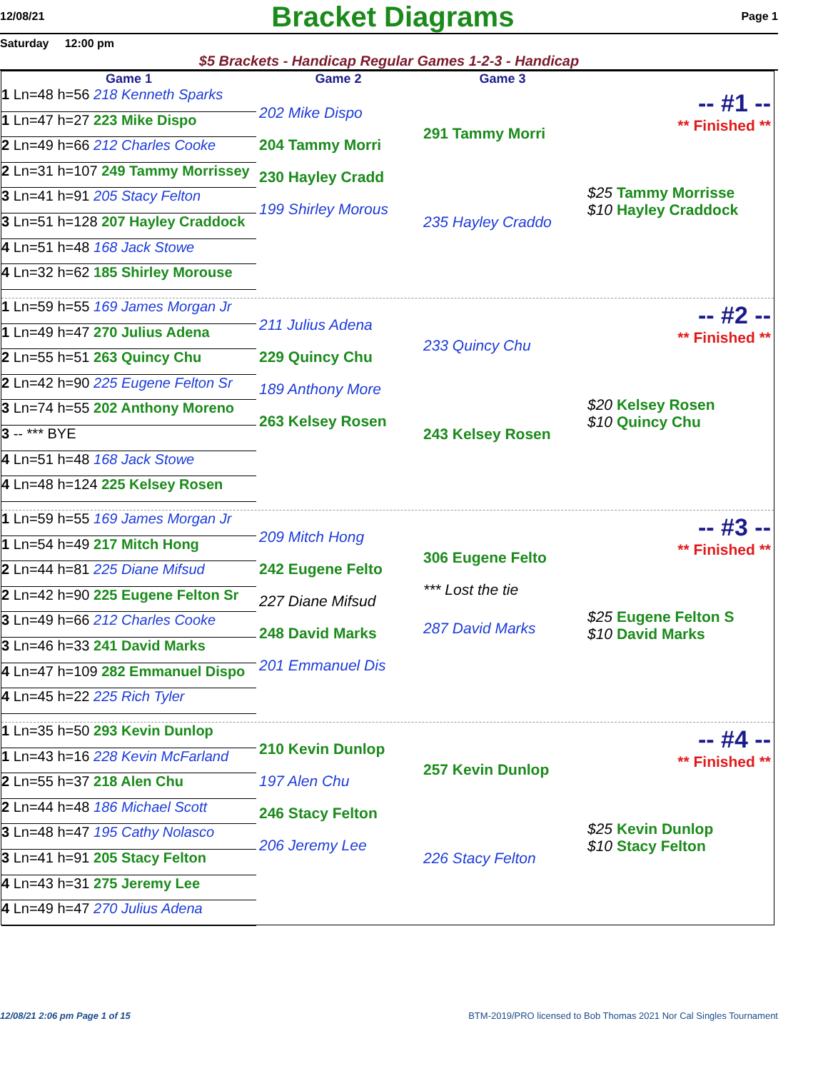12/08/21 Bracket Diagrams Page 1
Saturday 12:00 pm
$5 Brackets - Handicap Regular Games 1-2-3 - Handicap
Game 1 Game 2 Game 3
1 Ln=48 h=56 218 Kenneth Sparks
1 Ln=47 h=27 223 Mike Dispo
2 Ln=49 h=66 212 Charles Cooke
2 Ln=31 h=107 249 Tammy Morrissey
3 Ln=41 h=91 205 Stacy Felton
3 Ln=51 h=128 207 Hayley Craddock
4 Ln=51 h=48 168 Jack Stowe
4 Ln=32 h=62 185 Shirley Morouse
202 Mike Dispo
204 Tammy Morri
230 Hayley Cradd
199 Shirley Morous
291 Tammy Morri
235 Hayley Craddo
-- #1 --
** Finished **
$25 Tammy Morrisse
$10 Hayley Craddock
1 Ln=59 h=55 169 James Morgan Jr
1 Ln=49 h=47 270 Julius Adena
2 Ln=55 h=51 263 Quincy Chu
2 Ln=42 h=90 225 Eugene Felton Sr
3 Ln=74 h=55 202 Anthony Moreno
3 -- *** BYE
4 Ln=51 h=48 168 Jack Stowe
4 Ln=48 h=124 225 Kelsey Rosen
211 Julius Adena
229 Quincy Chu
189 Anthony More
263 Kelsey Rosen
233 Quincy Chu
243 Kelsey Rosen
-- #2 --
** Finished **
$20 Kelsey Rosen
$10 Quincy Chu
1 Ln=59 h=55 169 James Morgan Jr
1 Ln=54 h=49 217 Mitch Hong
2 Ln=44 h=81 225 Diane Mifsud
2 Ln=42 h=90 225 Eugene Felton Sr
3 Ln=49 h=66 212 Charles Cooke
3 Ln=46 h=33 241 David Marks
4 Ln=47 h=109 282 Emmanuel Dispo
4 Ln=45 h=22 225 Rich Tyler
209 Mitch Hong
242 Eugene Felto
227 Diane Mifsud
248 David Marks
201 Emmanuel Dis
306 Eugene Felto
*** Lost the tie
287 David Marks
-- #3 --
** Finished **
$25 Eugene Felton S
$10 David Marks
1 Ln=35 h=50 293 Kevin Dunlop
1 Ln=43 h=16 228 Kevin McFarland
2 Ln=55 h=37 218 Alen Chu
2 Ln=44 h=48 186 Michael Scott
3 Ln=48 h=47 195 Cathy Nolasco
3 Ln=41 h=91 205 Stacy Felton
4 Ln=43 h=31 275 Jeremy Lee
4 Ln=49 h=47 270 Julius Adena
210 Kevin Dunlop
197 Alen Chu
246 Stacy Felton
206 Jeremy Lee
257 Kevin Dunlop
226 Stacy Felton
-- #4 --
** Finished **
$25 Kevin Dunlop
$10 Stacy Felton
12/08/21 2:06 pm Page 1 of 15 BTM-2019/PRO licensed to Bob Thomas 2021 Nor Cal Singles Tournament